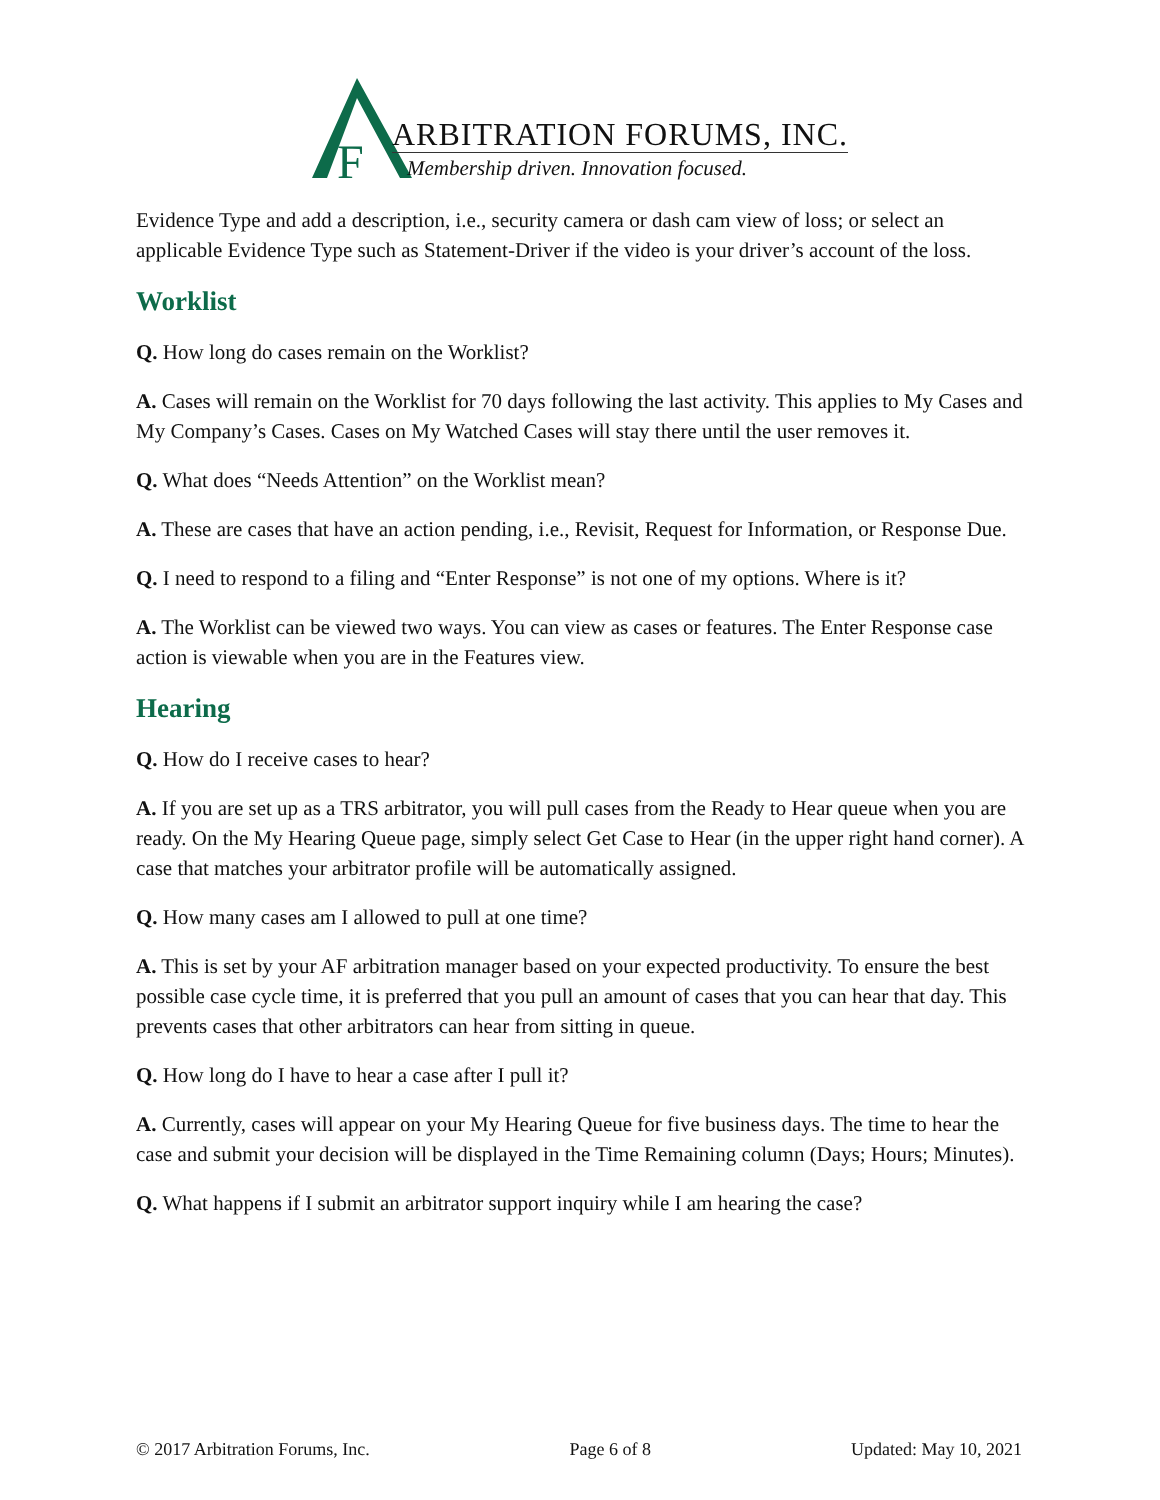F
ARBITRATION FORUMS, INC.
Membership driven. Innovation focused.
Evidence Type and add a description, i.e., security camera or dash cam view of loss; or select an applicable Evidence Type such as Statement-Driver if the video is your driver’s account of the loss.
Worklist
Q. How long do cases remain on the Worklist?
A. Cases will remain on the Worklist for 70 days following the last activity. This applies to My Cases and My Company’s Cases. Cases on My Watched Cases will stay there until the user removes it.
Q. What does “Needs Attention” on the Worklist mean?
A. These are cases that have an action pending, i.e., Revisit, Request for Information, or Response Due.
Q. I need to respond to a filing and “Enter Response” is not one of my options. Where is it?
A. The Worklist can be viewed two ways. You can view as cases or features. The Enter Response case action is viewable when you are in the Features view.
Hearing
Q. How do I receive cases to hear?
A. If you are set up as a TRS arbitrator, you will pull cases from the Ready to Hear queue when you are ready. On the My Hearing Queue page, simply select Get Case to Hear (in the upper right hand corner). A case that matches your arbitrator profile will be automatically assigned.
Q. How many cases am I allowed to pull at one time?
A. This is set by your AF arbitration manager based on your expected productivity. To ensure the best possible case cycle time, it is preferred that you pull an amount of cases that you can hear that day. This prevents cases that other arbitrators can hear from sitting in queue.
Q. How long do I have to hear a case after I pull it?
A. Currently, cases will appear on your My Hearing Queue for five business days. The time to hear the case and submit your decision will be displayed in the Time Remaining column (Days; Hours; Minutes).
Q. What happens if I submit an arbitrator support inquiry while I am hearing the case?
© 2017 Arbitration Forums, Inc. Page 6 of 8 Updated: May 10, 2021